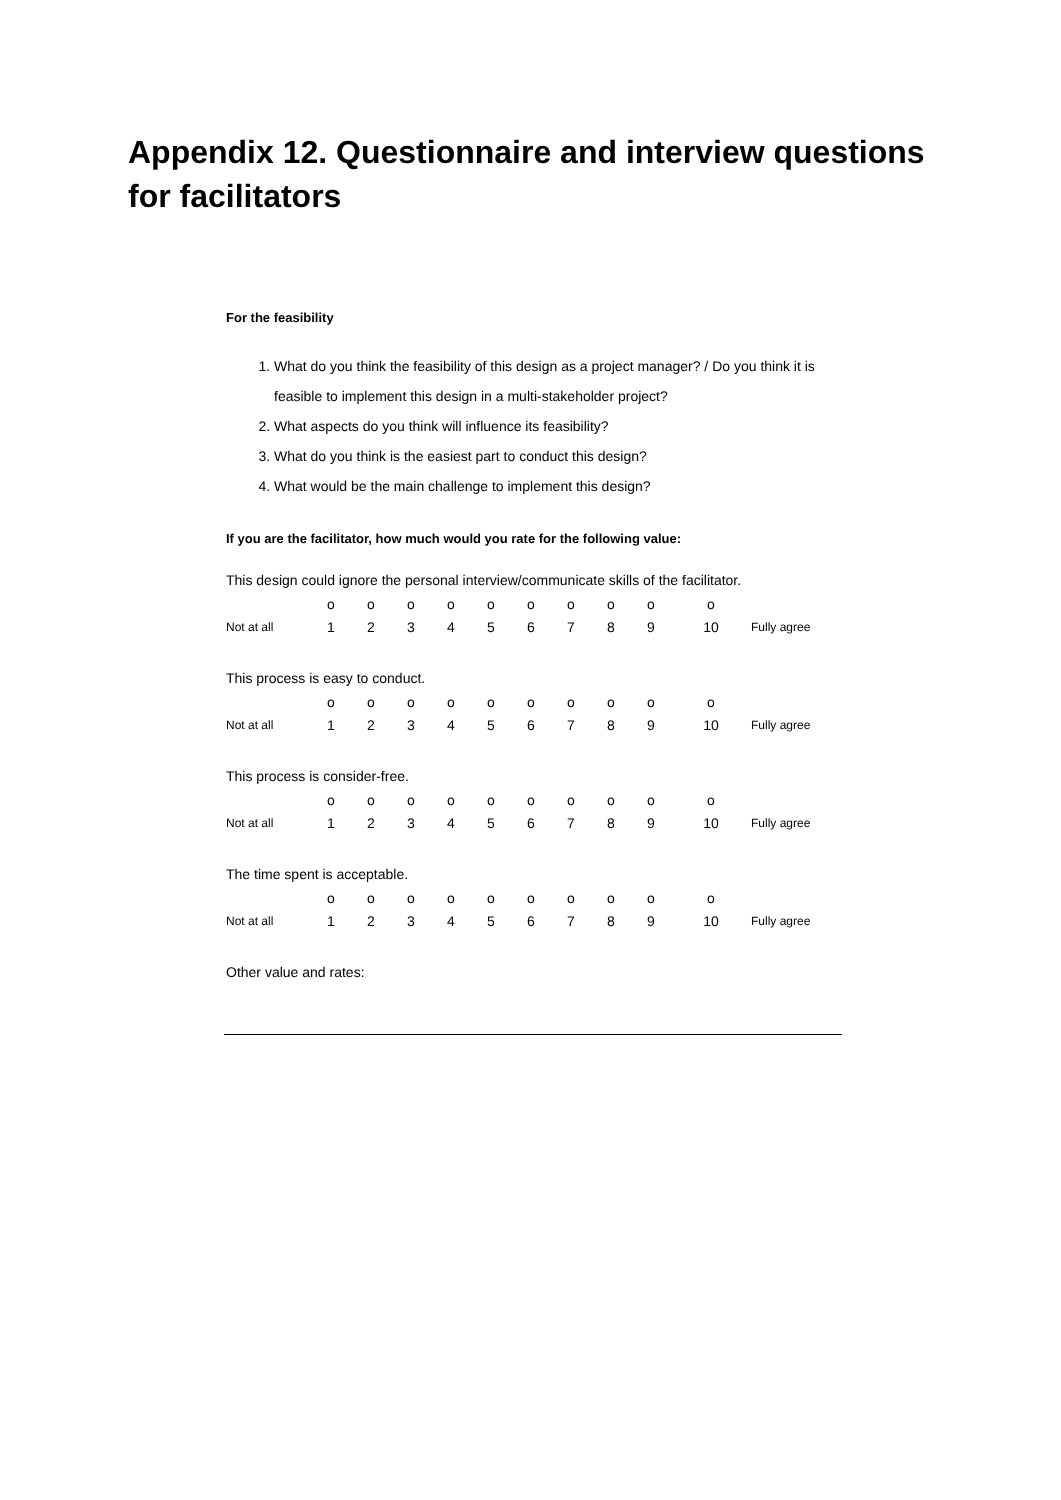Appendix 12. Questionnaire and interview questions for facilitators
For the feasibility
1. What do you think the feasibility of this design as a project manager? / Do you think it is feasible to implement this design in a multi-stakeholder project?
2. What aspects do you think will influence its feasibility?
3. What do you think is the easiest part to conduct this design?
4. What would be the main challenge to implement this design?
If you are the facilitator, how much would you rate for the following value:
This design could ignore the personal interview/communicate skills of the facilitator.
| | o | o | o | o | o | o | o | o | o | o | |
| Not at all | 1 | 2 | 3 | 4 | 5 | 6 | 7 | 8 | 9 | 10 | Fully agree |
This process is easy to conduct.
| | o | o | o | o | o | o | o | o | o | o | |
| Not at all | 1 | 2 | 3 | 4 | 5 | 6 | 7 | 8 | 9 | 10 | Fully agree |
This process is consider-free.
| | o | o | o | o | o | o | o | o | o | o | |
| Not at all | 1 | 2 | 3 | 4 | 5 | 6 | 7 | 8 | 9 | 10 | Fully agree |
The time spent is acceptable.
| | o | o | o | o | o | o | o | o | o | o | |
| Not at all | 1 | 2 | 3 | 4 | 5 | 6 | 7 | 8 | 9 | 10 | Fully agree |
Other value and rates: